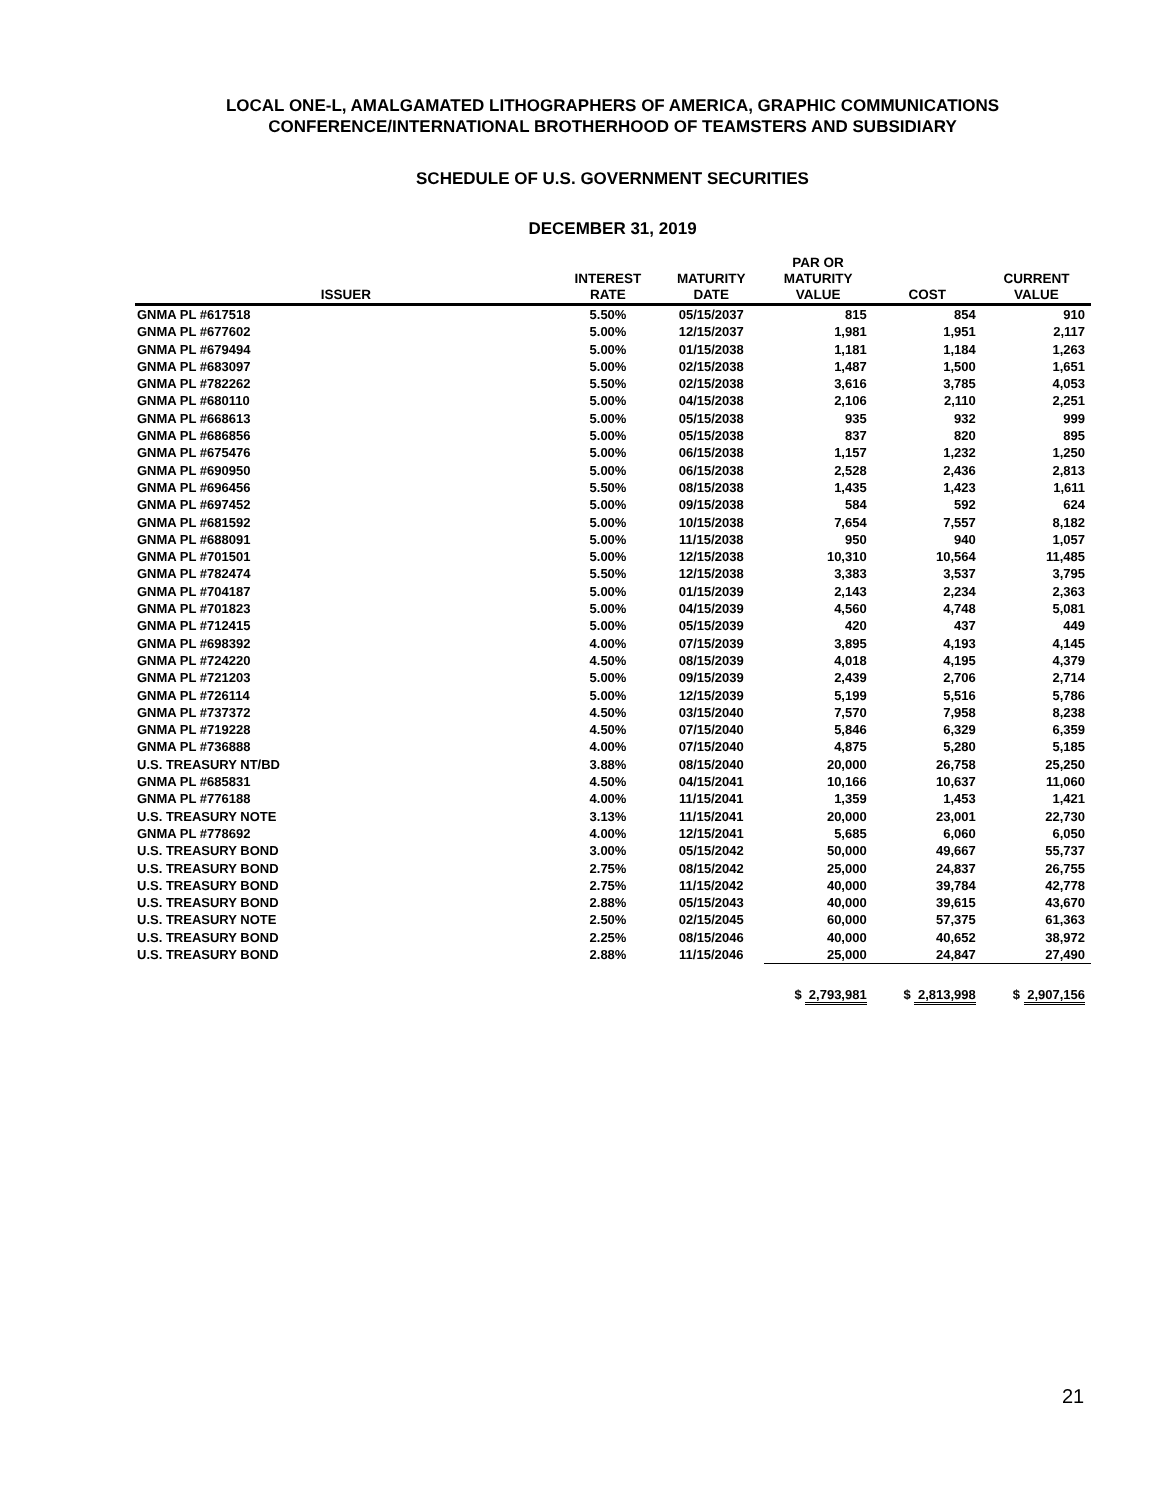LOCAL ONE-L, AMALGAMATED LITHOGRAPHERS OF AMERICA, GRAPHIC COMMUNICATIONS
CONFERENCE/INTERNATIONAL BROTHERHOOD OF TEAMSTERS AND SUBSIDIARY
SCHEDULE OF U.S. GOVERNMENT SECURITIES
DECEMBER 31, 2019
| ISSUER | INTEREST RATE | MATURITY DATE | PAR OR MATURITY VALUE | COST | CURRENT VALUE |
| --- | --- | --- | --- | --- | --- |
| GNMA PL #617518 | 5.50% | 05/15/2037 | 815 | 854 | 910 |
| GNMA PL #677602 | 5.00% | 12/15/2037 | 1,981 | 1,951 | 2,117 |
| GNMA PL #679494 | 5.00% | 01/15/2038 | 1,181 | 1,184 | 1,263 |
| GNMA PL #683097 | 5.00% | 02/15/2038 | 1,487 | 1,500 | 1,651 |
| GNMA PL #782262 | 5.50% | 02/15/2038 | 3,616 | 3,785 | 4,053 |
| GNMA PL #680110 | 5.00% | 04/15/2038 | 2,106 | 2,110 | 2,251 |
| GNMA PL #668613 | 5.00% | 05/15/2038 | 935 | 932 | 999 |
| GNMA PL #686856 | 5.00% | 05/15/2038 | 837 | 820 | 895 |
| GNMA PL #675476 | 5.00% | 06/15/2038 | 1,157 | 1,232 | 1,250 |
| GNMA PL #690950 | 5.00% | 06/15/2038 | 2,528 | 2,436 | 2,813 |
| GNMA PL #696456 | 5.50% | 08/15/2038 | 1,435 | 1,423 | 1,611 |
| GNMA PL #697452 | 5.00% | 09/15/2038 | 584 | 592 | 624 |
| GNMA PL #681592 | 5.00% | 10/15/2038 | 7,654 | 7,557 | 8,182 |
| GNMA PL #688091 | 5.00% | 11/15/2038 | 950 | 940 | 1,057 |
| GNMA PL #701501 | 5.00% | 12/15/2038 | 10,310 | 10,564 | 11,485 |
| GNMA PL #782474 | 5.50% | 12/15/2038 | 3,383 | 3,537 | 3,795 |
| GNMA PL #704187 | 5.00% | 01/15/2039 | 2,143 | 2,234 | 2,363 |
| GNMA PL #701823 | 5.00% | 04/15/2039 | 4,560 | 4,748 | 5,081 |
| GNMA PL #712415 | 5.00% | 05/15/2039 | 420 | 437 | 449 |
| GNMA PL #698392 | 4.00% | 07/15/2039 | 3,895 | 4,193 | 4,145 |
| GNMA PL #724220 | 4.50% | 08/15/2039 | 4,018 | 4,195 | 4,379 |
| GNMA PL #721203 | 5.00% | 09/15/2039 | 2,439 | 2,706 | 2,714 |
| GNMA PL #726114 | 5.00% | 12/15/2039 | 5,199 | 5,516 | 5,786 |
| GNMA PL #737372 | 4.50% | 03/15/2040 | 7,570 | 7,958 | 8,238 |
| GNMA PL #719228 | 4.50% | 07/15/2040 | 5,846 | 6,329 | 6,359 |
| GNMA PL #736888 | 4.00% | 07/15/2040 | 4,875 | 5,280 | 5,185 |
| U.S. TREASURY NT/BD | 3.88% | 08/15/2040 | 20,000 | 26,758 | 25,250 |
| GNMA PL #685831 | 4.50% | 04/15/2041 | 10,166 | 10,637 | 11,060 |
| GNMA PL #776188 | 4.00% | 11/15/2041 | 1,359 | 1,453 | 1,421 |
| U.S. TREASURY NOTE | 3.13% | 11/15/2041 | 20,000 | 23,001 | 22,730 |
| GNMA PL #778692 | 4.00% | 12/15/2041 | 5,685 | 6,060 | 6,050 |
| U.S. TREASURY BOND | 3.00% | 05/15/2042 | 50,000 | 49,667 | 55,737 |
| U.S. TREASURY BOND | 2.75% | 08/15/2042 | 25,000 | 24,837 | 26,755 |
| U.S. TREASURY BOND | 2.75% | 11/15/2042 | 40,000 | 39,784 | 42,778 |
| U.S. TREASURY BOND | 2.88% | 05/15/2043 | 40,000 | 39,615 | 43,670 |
| U.S. TREASURY NOTE | 2.50% | 02/15/2045 | 60,000 | 57,375 | 61,363 |
| U.S. TREASURY BOND | 2.25% | 08/15/2046 | 40,000 | 40,652 | 38,972 |
| U.S. TREASURY BOND | 2.88% | 11/15/2046 | 25,000 | 24,847 | 27,490 |
| | | | $ 2,793,981 | $ 2,813,998 | $ 2,907,156 |
21